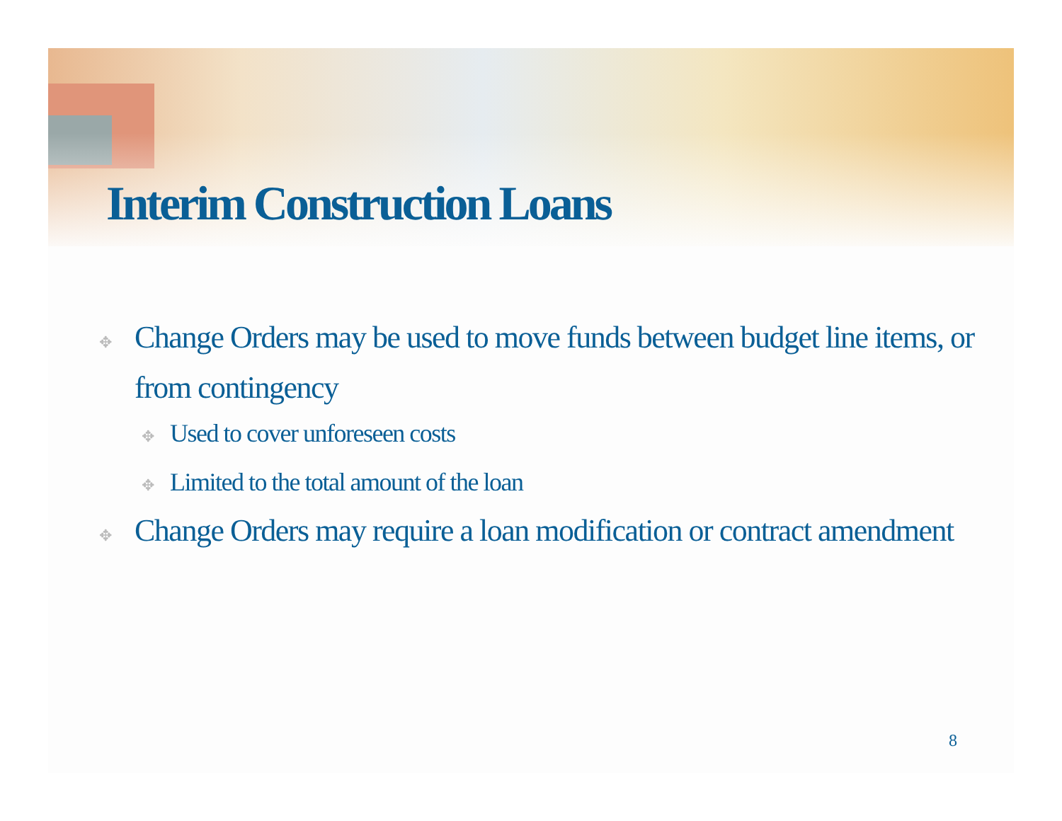Interim Construction Loans
✥ Change Orders may be used to move funds between budget line items, or from contingency
✥ Used to cover unforeseen costs
✥ Limited to the total amount of the loan
✥ Change Orders may require a loan modification or contract amendment
8